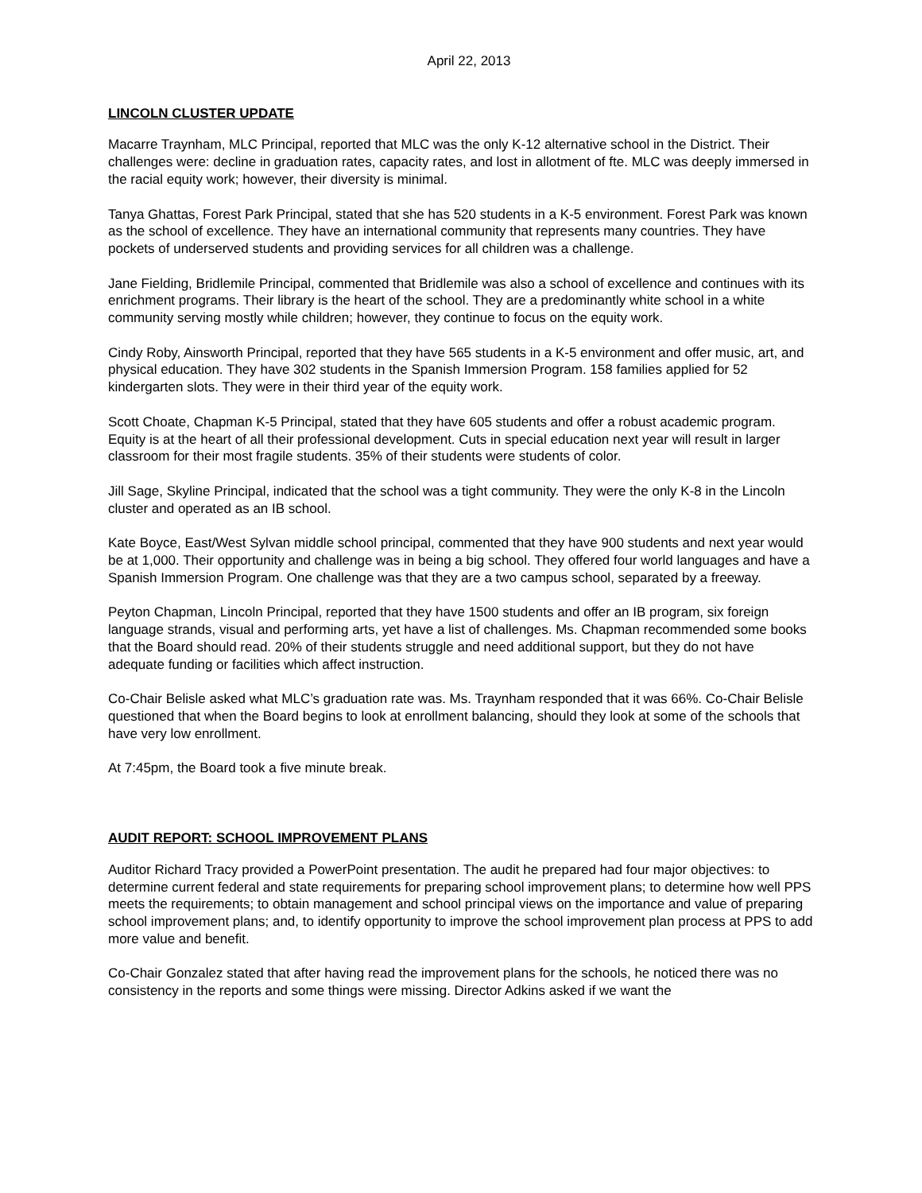April 22, 2013
LINCOLN CLUSTER UPDATE
Macarre Traynham, MLC Principal, reported that MLC was the only K-12 alternative school in the District. Their challenges were: decline in graduation rates, capacity rates, and lost in allotment of fte. MLC was deeply immersed in the racial equity work; however, their diversity is minimal.
Tanya Ghattas, Forest Park Principal, stated that she has 520 students in a K-5 environment. Forest Park was known as the school of excellence. They have an international community that represents many countries. They have pockets of underserved students and providing services for all children was a challenge.
Jane Fielding, Bridlemile Principal, commented that Bridlemile was also a school of excellence and continues with its enrichment programs. Their library is the heart of the school. They are a predominantly white school in a white community serving mostly while children; however, they continue to focus on the equity work.
Cindy Roby, Ainsworth Principal, reported that they have 565 students in a K-5 environment and offer music, art, and physical education. They have 302 students in the Spanish Immersion Program. 158 families applied for 52 kindergarten slots. They were in their third year of the equity work.
Scott Choate, Chapman K-5 Principal, stated that they have 605 students and offer a robust academic program. Equity is at the heart of all their professional development. Cuts in special education next year will result in larger classroom for their most fragile students. 35% of their students were students of color.
Jill Sage, Skyline Principal, indicated that the school was a tight community. They were the only K-8 in the Lincoln cluster and operated as an IB school.
Kate Boyce, East/West Sylvan middle school principal, commented that they have 900 students and next year would be at 1,000. Their opportunity and challenge was in being a big school. They offered four world languages and have a Spanish Immersion Program. One challenge was that they are a two campus school, separated by a freeway.
Peyton Chapman, Lincoln Principal, reported that they have 1500 students and offer an IB program, six foreign language strands, visual and performing arts, yet have a list of challenges. Ms. Chapman recommended some books that the Board should read. 20% of their students struggle and need additional support, but they do not have adequate funding or facilities which affect instruction.
Co-Chair Belisle asked what MLC’s graduation rate was. Ms. Traynham responded that it was 66%. Co-Chair Belisle questioned that when the Board begins to look at enrollment balancing, should they look at some of the schools that have very low enrollment.
At 7:45pm, the Board took a five minute break.
AUDIT REPORT: SCHOOL IMPROVEMENT PLANS
Auditor Richard Tracy provided a PowerPoint presentation. The audit he prepared had four major objectives: to determine current federal and state requirements for preparing school improvement plans; to determine how well PPS meets the requirements; to obtain management and school principal views on the importance and value of preparing school improvement plans; and, to identify opportunity to improve the school improvement plan process at PPS to add more value and benefit.
Co-Chair Gonzalez stated that after having read the improvement plans for the schools, he noticed there was no consistency in the reports and some things were missing. Director Adkins asked if we want the